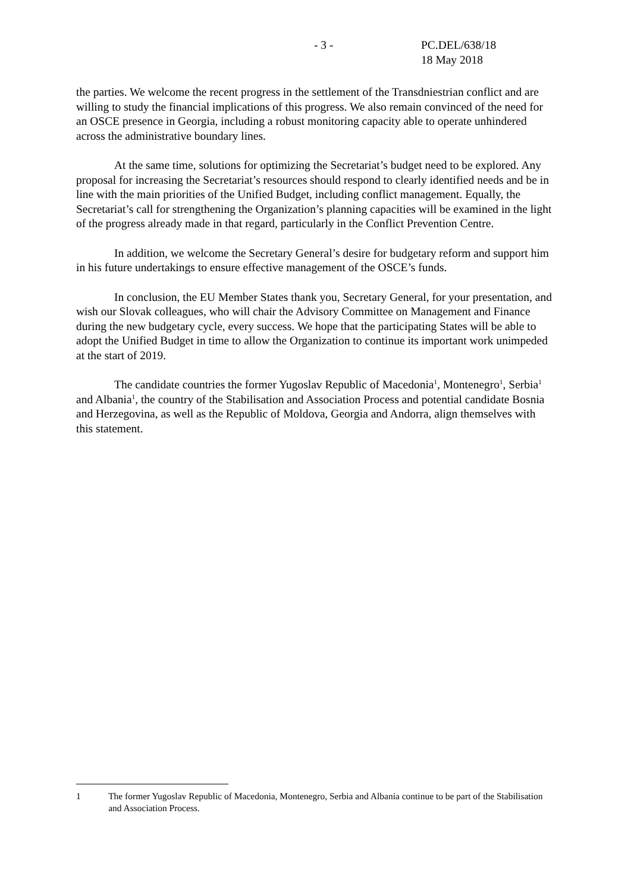- 3 - PC.DEL/638/18
18 May 2018
the parties. We welcome the recent progress in the settlement of the Transdniestrian conflict and are willing to study the financial implications of this progress. We also remain convinced of the need for an OSCE presence in Georgia, including a robust monitoring capacity able to operate unhindered across the administrative boundary lines.
At the same time, solutions for optimizing the Secretariat’s budget need to be explored. Any proposal for increasing the Secretariat’s resources should respond to clearly identified needs and be in line with the main priorities of the Unified Budget, including conflict management. Equally, the Secretariat’s call for strengthening the Organization’s planning capacities will be examined in the light of the progress already made in that regard, particularly in the Conflict Prevention Centre.
In addition, we welcome the Secretary General’s desire for budgetary reform and support him in his future undertakings to ensure effective management of the OSCE’s funds.
In conclusion, the EU Member States thank you, Secretary General, for your presentation, and wish our Slovak colleagues, who will chair the Advisory Committee on Management and Finance during the new budgetary cycle, every success. We hope that the participating States will be able to adopt the Unified Budget in time to allow the Organization to continue its important work unimpeded at the start of 2019.
The candidate countries the former Yugoslav Republic of Macedonia<sup>1</sup>, Montenegro<sup>1</sup>, Serbia<sup>1</sup> and Albania<sup>1</sup>, the country of the Stabilisation and Association Process and potential candidate Bosnia and Herzegovina, as well as the Republic of Moldova, Georgia and Andorra, align themselves with this statement.
1 The former Yugoslav Republic of Macedonia, Montenegro, Serbia and Albania continue to be part of the Stabilisation and Association Process.